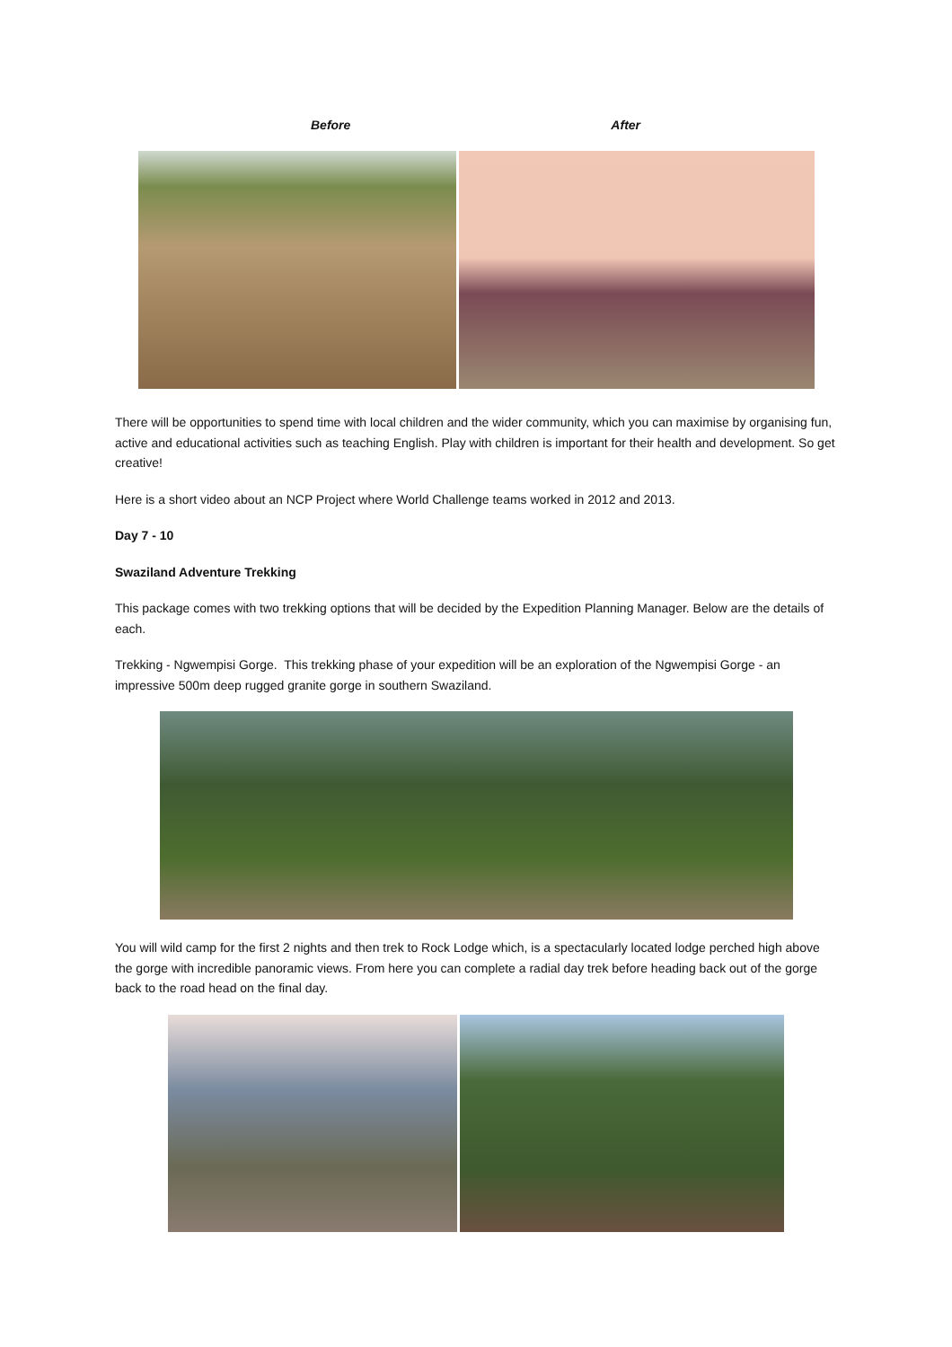Before After
There will be opportunities to spend time with local children and the wider community, which you can maximise by organising fun, active and educational activities such as teaching English. Play with children is important for their health and development. So get creative!
Here is a short video about an NCP Project where World Challenge teams worked in 2012 and 2013.
Day 7 - 10
Swaziland Adventure Trekking
This package comes with two trekking options that will be decided by the Expedition Planning Manager. Below are the details of each.
Trekking - Ngwempisi Gorge. This trekking phase of your expedition will be an exploration of the Ngwempisi Gorge - an impressive 500m deep rugged granite gorge in southern Swaziland.
You will wild camp for the first 2 nights and then trek to Rock Lodge which, is a spectacularly located lodge perched high above the gorge with incredible panoramic views. From here you can complete a radial day trek before heading back out of the gorge back to the road head on the final day.